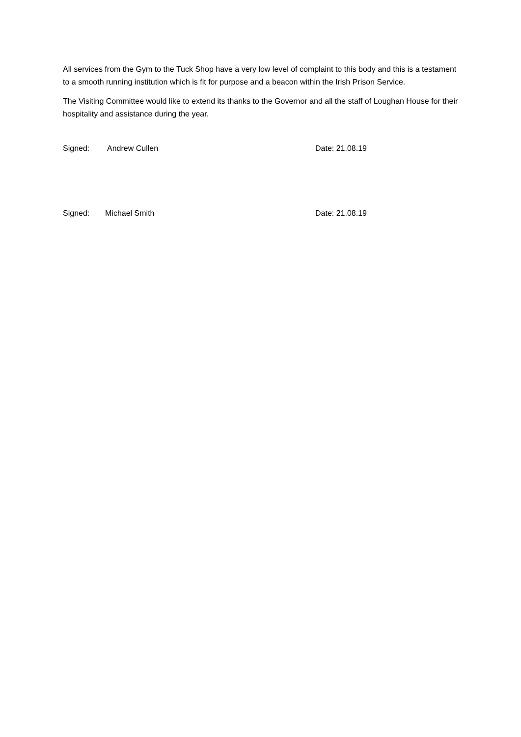All services from the Gym to the Tuck Shop have a very low level of complaint to this body and this is a testament to a smooth running institution which is fit for purpose and a beacon within the Irish Prison Service.
The Visiting Committee would like to extend its thanks to the Governor and all the staff of Loughan House for their hospitality and assistance during the year.
Signed: Andrew Cullen Date: 21.08.19
Signed: Michael Smith Date: 21.08.19